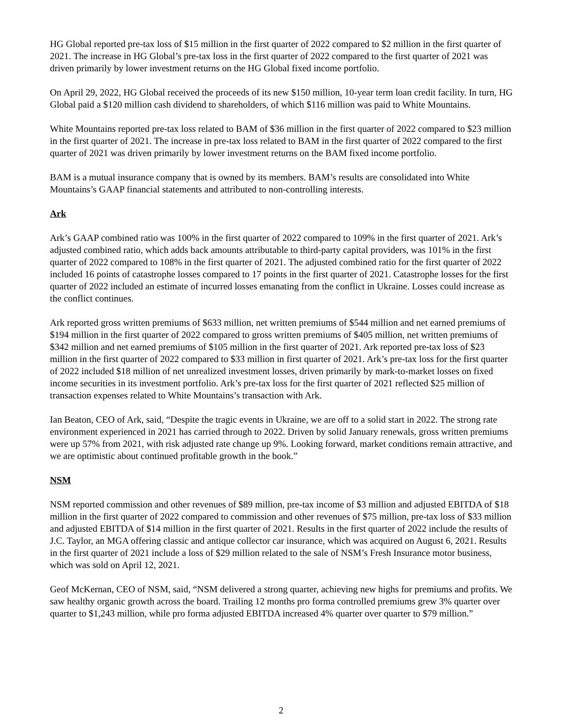HG Global reported pre-tax loss of $15 million in the first quarter of 2022 compared to $2 million in the first quarter of 2021. The increase in HG Global’s pre-tax loss in the first quarter of 2022 compared to the first quarter of 2021 was driven primarily by lower investment returns on the HG Global fixed income portfolio.
On April 29, 2022, HG Global received the proceeds of its new $150 million, 10-year term loan credit facility. In turn, HG Global paid a $120 million cash dividend to shareholders, of which $116 million was paid to White Mountains.
White Mountains reported pre-tax loss related to BAM of $36 million in the first quarter of 2022 compared to $23 million in the first quarter of 2021. The increase in pre-tax loss related to BAM in the first quarter of 2022 compared to the first quarter of 2021 was driven primarily by lower investment returns on the BAM fixed income portfolio.
BAM is a mutual insurance company that is owned by its members. BAM’s results are consolidated into White Mountains’s GAAP financial statements and attributed to non-controlling interests.
Ark
Ark’s GAAP combined ratio was 100% in the first quarter of 2022 compared to 109% in the first quarter of 2021. Ark’s adjusted combined ratio, which adds back amounts attributable to third-party capital providers, was 101% in the first quarter of 2022 compared to 108% in the first quarter of 2021. The adjusted combined ratio for the first quarter of 2022 included 16 points of catastrophe losses compared to 17 points in the first quarter of 2021. Catastrophe losses for the first quarter of 2022 included an estimate of incurred losses emanating from the conflict in Ukraine. Losses could increase as the conflict continues.
Ark reported gross written premiums of $633 million, net written premiums of $544 million and net earned premiums of $194 million in the first quarter of 2022 compared to gross written premiums of $405 million, net written premiums of $342 million and net earned premiums of $105 million in the first quarter of 2021. Ark reported pre-tax loss of $23 million in the first quarter of 2022 compared to $33 million in first quarter of 2021. Ark’s pre-tax loss for the first quarter of 2022 included $18 million of net unrealized investment losses, driven primarily by mark-to-market losses on fixed income securities in its investment portfolio. Ark’s pre-tax loss for the first quarter of 2021 reflected $25 million of transaction expenses related to White Mountains’s transaction with Ark.
Ian Beaton, CEO of Ark, said, “Despite the tragic events in Ukraine, we are off to a solid start in 2022. The strong rate environment experienced in 2021 has carried through to 2022. Driven by solid January renewals, gross written premiums were up 57% from 2021, with risk adjusted rate change up 9%. Looking forward, market conditions remain attractive, and we are optimistic about continued profitable growth in the book.”
NSM
NSM reported commission and other revenues of $89 million, pre-tax income of $3 million and adjusted EBITDA of $18 million in the first quarter of 2022 compared to commission and other revenues of $75 million, pre-tax loss of $33 million and adjusted EBITDA of $14 million in the first quarter of 2021. Results in the first quarter of 2022 include the results of J.C. Taylor, an MGA offering classic and antique collector car insurance, which was acquired on August 6, 2021. Results in the first quarter of 2021 include a loss of $29 million related to the sale of NSM’s Fresh Insurance motor business, which was sold on April 12, 2021.
Geof McKernan, CEO of NSM, said, “NSM delivered a strong quarter, achieving new highs for premiums and profits. We saw healthy organic growth across the board. Trailing 12 months pro forma controlled premiums grew 3% quarter over quarter to $1,243 million, while pro forma adjusted EBITDA increased 4% quarter over quarter to $79 million.”
2